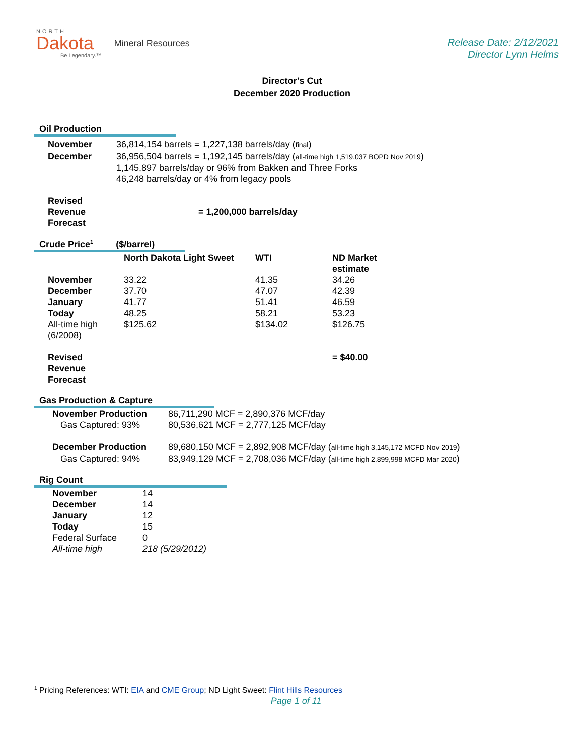NORTH
Dakota
Be Legendary.™
Mineral Resources
Release Date: 2/12/2021
Director Lynn Helms
Director’s Cut
December 2020 Production
Oil Production
| November | 36,814,154 barrels = 1,227,138 barrels/day ( final ) |
| December | 36,956,504 barrels = 1,192,145 barrels/day ( all-time high 1,519,037 BOPD Nov 2019 ) 1,145,897 barrels/day or 96% from Bakken and Three Forks 46,248 barrels/day or 4% from legacy pools |
| Revised Revenue Forecast | = 1,200,000 barrels/day |
Crude Price<sup>1</sup> ($/barrel)
| | North Dakota Light Sweet | WTI | ND Market estimate |
| --- | --- | --- | --- |
| November | 33.22 | 41.35 | 34.26 |
| December | 37.70 | 47.07 | 42.39 |
| January | 41.77 | 51.41 | 46.59 |
| Today | 48.25 | 58.21 | 53.23 |
| All-time high (6/2008) | $125.62 | $134.02 | $126.75 |
| Revised Revenue Forecast | | | = $40.00 |
Gas Production & Capture
| November Production | 86,711,290 MCF = 2,890,376 MCF/day |
| Gas Captured: 93% | 80,536,621 MCF = 2,777,125 MCF/day |
| December Production | 89,680,150 MCF = 2,892,908 MCF/day ( all-time high 3,145,172 MCFD Nov 2019 ) |
| Gas Captured: 94% | 83,949,129 MCF = 2,708,036 MCF/day ( all-time high 2,899,998 MCFD Mar 2020 ) |
Rig Count
| November | 14 |
| December | 14 |
| January | 12 |
| Today | 15 |
| Federal Surface | 0 |
| All-time high | 218 (5/29/2012) |
<sup>1</sup> Pricing References: WTI: EIA and CME Group; ND Light Sweet: Flint Hills Resources
Page 1 of 11